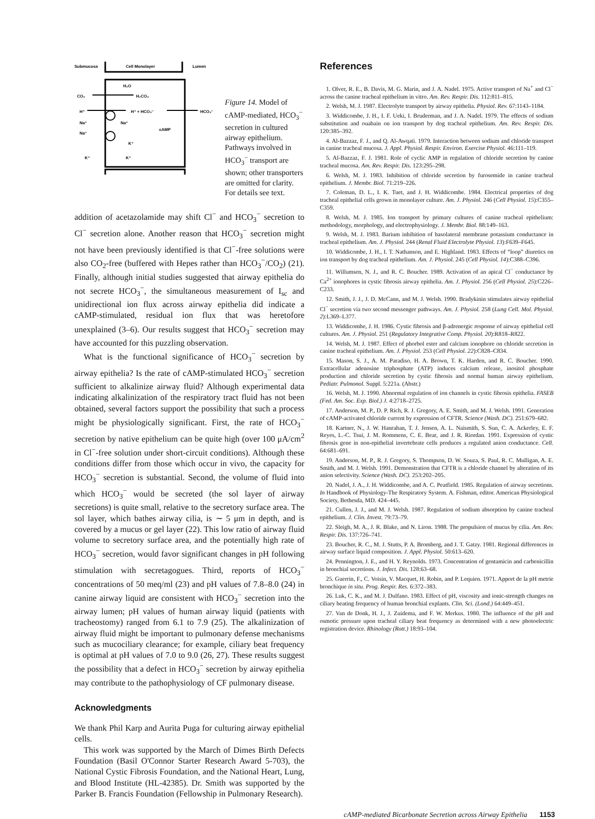Submucosa
Cell Monolayer
Lumen
CO₂
H₂CO₃
H₂O
H⁺
H⁺ + HCO₃⁻
HCO₃⁻
Na⁺
Na⁺
Na⁺
cAMP
K⁺
K⁺
K⁺
Figure 14. Model of cAMP-mediated, HCO<sub>3</sub><sup>−</sup> secretion in cultured airway epithelium. Pathways involved in HCO<sub>3</sub><sup>−</sup> transport are shown; other transporters are omitted for clarity. For details see text.
addition of acetazolamide may shift Cl<sup>−</sup> and HCO<sub>3</sub><sup>−</sup> secretion to Cl<sup>−</sup> secretion alone. Another reason that HCO<sub>3</sub><sup>−</sup> secretion might not have been previously identified is that Cl<sup>−</sup>-free solutions were also CO<sub>2</sub>-free (buffered with Hepes rather than HCO<sub>3</sub><sup>−</sup>/CO<sub>2</sub>) (21). Finally, although initial studies suggested that airway epithelia do not secrete HCO<sub>3</sub><sup>−</sup>, the simultaneous measurement of I<sub>sc</sub> and unidirectional ion flux across airway epithelia did indicate a cAMP-stimulated, residual ion flux that was heretofore unexplained (3–6). Our results suggest that HCO<sub>3</sub><sup>−</sup> secretion may have accounted for this puzzling observation.
What is the functional significance of HCO<sub>3</sub><sup>−</sup> secretion by airway epithelia? Is the rate of cAMP-stimulated HCO<sub>3</sub><sup>−</sup> secretion sufficient to alkalinize airway fluid? Although experimental data indicating alkalinization of the respiratory tract fluid has not been obtained, several factors support the possibility that such a process might be physiologically significant. First, the rate of HCO<sub>3</sub><sup>−</sup> secretion by native epithelium can be quite high (over 100 μA/cm<sup>2</sup> in Cl<sup>−</sup>-free solution under short-circuit conditions). Although these conditions differ from those which occur in vivo, the capacity for HCO<sub>3</sub><sup>−</sup> secretion is substantial. Second, the volume of fluid into which HCO<sub>3</sub><sup>−</sup> would be secreted (the sol layer of airway secretions) is quite small, relative to the secretory surface area. The sol layer, which bathes airway cilia, is ∼ 5 μm in depth, and is covered by a mucus or gel layer (22). This low ratio of airway fluid volume to secretory surface area, and the potentially high rate of HCO<sub>3</sub><sup>−</sup> secretion, would favor significant changes in pH following stimulation with secretagogues. Third, reports of HCO<sub>3</sub><sup>−</sup> concentrations of 50 meq/ml (23) and pH values of 7.8–8.0 (24) in canine airway liquid are consistent with HCO<sub>3</sub><sup>−</sup> secretion into the airway lumen; pH values of human airway liquid (patients with tracheostomy) ranged from 6.1 to 7.9 (25). The alkalinization of airway fluid might be important to pulmonary defense mechanisms such as mucociliary clearance; for example, ciliary beat frequency is optimal at pH values of 7.0 to 9.0 (26, 27). These results suggest the possibility that a defect in HCO<sub>3</sub><sup>−</sup> secretion by airway epithelia may contribute to the pathophysiology of CF pulmonary disease.
Acknowledgments
We thank Phil Karp and Aurita Puga for culturing airway epithelial cells.
This work was supported by the March of Dimes Birth Defects Foundation (Basil O'Connor Starter Research Award 5-703), the National Cystic Fibrosis Foundation, and the National Heart, Lung, and Blood Institute (HL-42385). Dr. Smith was supported by the Parker B. Francis Foundation (Fellowship in Pulmonary Research).
References
1. Olver, R. E., B. Davis, M. G. Marin, and J. A. Nadel. 1975. Active transport of Na<sup>+</sup> and Cl<sup>−</sup> across the canine tracheal epithelium in vitro. Am. Rev. Respir. Dis. 112:811–815.
2. Welsh, M. J. 1987. Electrolyte transport by airway epithelia. Physiol. Rev. 67:1143–1184.
3. Widdicombe, J. H., I. F. Ueki, I. Bruderman, and J. A. Nadel. 1979. The effects of sodium substitution and ouabain on ion transport by dog tracheal epithelium. Am. Rev. Respir. Dis. 120:385–392.
4. Al-Bazzaz, F. J., and Q. Al-Awqati. 1979. Interaction between sodium and chloride transport in canine tracheal mucosa. J. Appl. Physiol. Respir. Environ. Exercise Physiol. 46:111–119.
5. Al-Bazzaz, F. J. 1981. Role of cyclic AMP in regulation of chloride secretion by canine tracheal mucosa. Am. Rev. Respir. Dis. 123:295–298.
6. Welsh, M. J. 1983. Inhibition of chloride secretion by furosemide in canine tracheal epithelium. J. Membr. Biol. 71:219–226.
7. Coleman, D. L., I. K. Tuet, and J. H. Widdicombe. 1984. Electrical properties of dog tracheal epithelial cells grown in monolayer culture. Am. J. Physiol. 246 (Cell Physiol. 15):C355–C359.
8. Welsh, M. J. 1985. Ion transport by primary cultures of canine tracheal epithelium: methodology, morphology, and electrophysiology. J. Membr. Biol. 88:149–163.
9. Welsh, M. J. 1983. Barium inhibition of basolateral membrane potassium conductance in tracheal epithelium. Am. J. Physiol. 244 (Renal Fluid Electrolyte Physiol. 13):F639–F645.
10. Widdicombe, J. H., I. T. Nathanson, and E. Highland. 1983. Effects of “loop” diuretics on ion transport by dog tracheal epithelium. Am. J. Physiol. 245 (Cell Physiol. 14):C388–C396.
11. Willumsen, N. J., and R. C. Boucher. 1989. Activation of an apical Cl<sup>−</sup> conductance by Ca<sup>2+</sup> ionophores in cystic fibrosis airway epithelia. Am. J. Physiol. 256 (Cell Physiol. 25):C226–C233.
12. Smith, J. J., J. D. McCann, and M. J. Welsh. 1990. Bradykinin stimulates airway epithelial Cl<sup>−</sup> secretion via two second messenger pathways. Am. J. Physiol. 258 (Lung Cell. Mol. Physiol. 2):L369–L377.
13. Widdicombe, J. H. 1986. Cystic fibrosis and β-adrenergic response of airway epithelial cell cultures. Am. J. Physiol. 251 (Regulatory Integrative Comp. Physiol. 20):R818–R822.
14. Welsh, M. J. 1987. Effect of phorbol ester and calcium ionophore on chloride secretion in canine tracheal epithelium. Am. J. Physiol. 253 (Cell Physiol. 22):C828–C834.
15. Mason, S. J., A. M. Paradiso, H. A. Brown, T. K. Harden, and R. C. Boucher. 1990. Extracellular adenosine triphosphate (ATP) induces calcium release, inositol phosphate production and chloride secretion by cystic fibrosis and normal human airway epithelium. Pediatr. Pulmonol. Suppl. 5:221a. (Abstr.)
16. Welsh, M. J. 1990. Abnormal regulation of ion channels in cystic fibrosis epithelia. FASEB (Fed. Am. Soc. Exp. Biol.) J. 4:2718–2725.
17. Anderson, M. P., D. P. Rich, R. J. Gregory, A. E. Smith, and M. J. Welsh. 1991. Generation of cAMP-activated chloride current by expression of CFTR. Science (Wash. DC). 251:679–682.
18. Kartner, N., J. W. Hanrahan, T. J. Jensen, A. L. Naismith, S. Sun, C. A. Ackerley, E. F. Reyes, L.-C. Tsui, J. M. Rommens, C. E. Bear, and J. R. Riordan. 1991. Expression of cystic fibrosis gene in non-epithelial invertebrate cells produces a regulated anion conductance. Cell. 64:681–691.
19. Anderson, M. P., R. J. Gregory, S. Thompson, D. W. Souza, S. Paul, R. C. Mulligan, A. E. Smith, and M. J. Welsh. 1991. Demonstration that CFTR is a chloride channel by alteration of its anion selectivity. Science (Wash. DC). 253:202–205.
20. Nadel, J. A., J. H. Widdicombe, and A. C. Peatfield. 1985. Regulation of airway secretions. In Handbook of Physiology-The Respiratory System. A. Fishman, editor. American Physiological Society, Bethesda, MD. 424–445.
21. Cullen, J. J., and M. J. Welsh. 1987. Regulation of sodium absorption by canine tracheal epithelium. J. Clin. Invest. 79:73–79.
22. Sleigh, M. A., J. R. Blake, and N. Liron. 1988. The propulsion of mucus by cilia. Am. Rev. Respir. Dis. 137:726–741.
23. Boucher, R. C., M. J. Stutts, P. A. Bromberg, and J. T. Gatzy. 1981. Regional differences in airway surface liquid composition. J. Appl. Physiol. 50:613–620.
24. Pennington, J. E., and H. Y. Reynolds. 1973. Concentration of gentamicin and carbenicillin in bronchial secretions. J. Infect. Dis. 128:63–68.
25. Guerrin, F., C. Voisin, V. Macquet, H. Robin, and P. Lequien. 1971. Apport de la pH metrie bronchique in situ. Prog. Respir. Res. 6:372–383.
26. Luk, C. K., and M. J. Dulfano. 1983. Effect of pH, viscosity and ionic-strength changes on ciliary beating frequency of human bronchial explants. Clin. Sci. (Lond.) 64:449–451.
27. Van de Donk, H. J., J. Zuidema, and F. W. Merkus. 1980. The influence of the pH and osmotic pressure upon tracheal ciliary beat frequency as determined with a new photoelectric registration device. Rhinology (Rott.) 18:93–104.
cAMP-mediated Bicarbonate Secretion across Airway Epithelia 1153